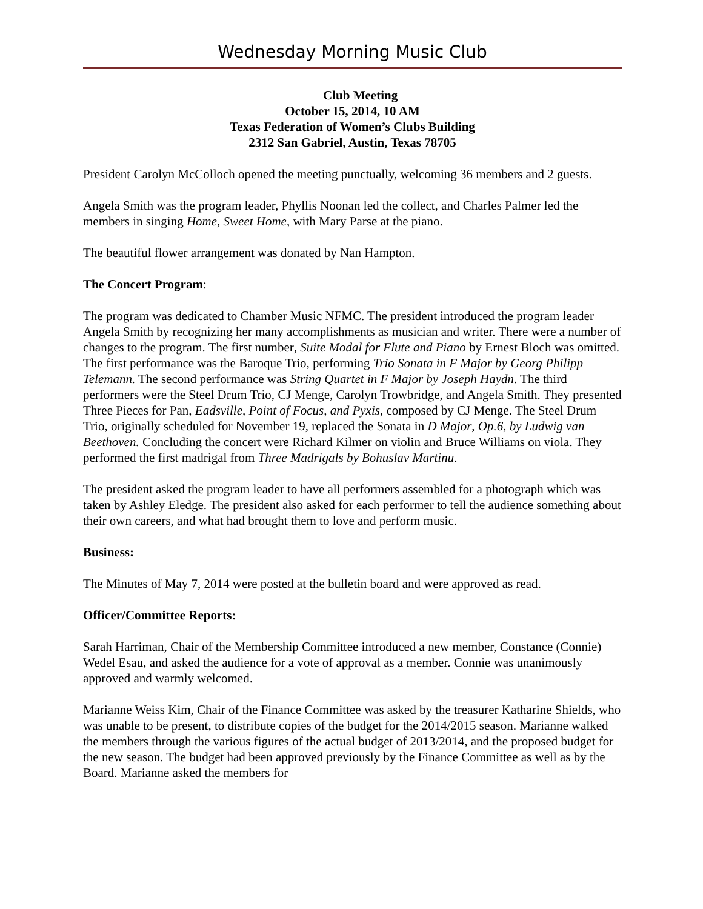Wednesday Morning Music Club
Club Meeting
October 15, 2014, 10 AM
Texas Federation of Women’s Clubs Building
2312 San Gabriel, Austin, Texas 78705
President Carolyn McColloch opened the meeting punctually, welcoming 36 members and 2 guests.
Angela Smith was the program leader, Phyllis Noonan led the collect, and Charles Palmer led the members in singing Home, Sweet Home, with Mary Parse at the piano.
The beautiful flower arrangement was donated by Nan Hampton.
The Concert Program:
The program was dedicated to Chamber Music NFMC. The president introduced the program leader Angela Smith by recognizing her many accomplishments as musician and writer. There were a number of changes to the program. The first number, Suite Modal for Flute and Piano by Ernest Bloch was omitted. The first performance was the Baroque Trio, performing Trio Sonata in F Major by Georg Philipp Telemann. The second performance was String Quartet in F Major by Joseph Haydn. The third performers were the Steel Drum Trio, CJ Menge, Carolyn Trowbridge, and Angela Smith. They presented Three Pieces for Pan, Eadsville, Point of Focus, and Pyxis, composed by CJ Menge. The Steel Drum Trio, originally scheduled for November 19, replaced the Sonata in D Major, Op.6, by Ludwig van Beethoven. Concluding the concert were Richard Kilmer on violin and Bruce Williams on viola. They performed the first madrigal from Three Madrigals by Bohuslav Martinu.
The president asked the program leader to have all performers assembled for a photograph which was taken by Ashley Eledge. The president also asked for each performer to tell the audience something about their own careers, and what had brought them to love and perform music.
Business:
The Minutes of May 7, 2014 were posted at the bulletin board and were approved as read.
Officer/Committee Reports:
Sarah Harriman, Chair of the Membership Committee introduced a new member, Constance (Connie) Wedel Esau, and asked the audience for a vote of approval as a member. Connie was unanimously approved and warmly welcomed.
Marianne Weiss Kim, Chair of the Finance Committee was asked by the treasurer Katharine Shields, who was unable to be present, to distribute copies of the budget for the 2014/2015 season. Marianne walked the members through the various figures of the actual budget of 2013/2014, and the proposed budget for the new season. The budget had been approved previously by the Finance Committee as well as by the Board. Marianne asked the members for